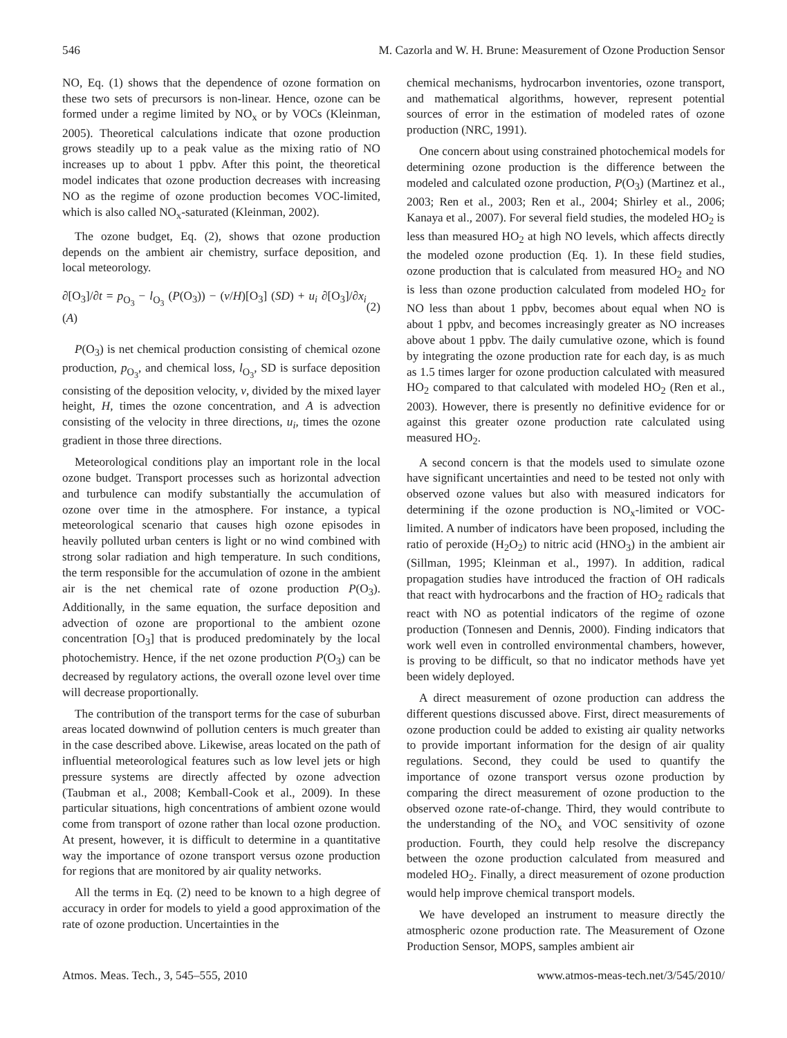546 M. Cazorla and W. H. Brune: Measurement of Ozone Production Sensor
NO, Eq. (1) shows that the dependence of ozone formation on these two sets of precursors is non-linear. Hence, ozone can be formed under a regime limited by NO<sub>x</sub> or by VOCs (Kleinman, 2005). Theoretical calculations indicate that ozone production grows steadily up to a peak value as the mixing ratio of NO increases up to about 1 ppbv. After this point, the theoretical model indicates that ozone production decreases with increasing NO as the regime of ozone production becomes VOC-limited, which is also called NO<sub>x</sub>-saturated (Kleinman, 2002).
The ozone budget, Eq. (2), shows that ozone production depends on the ambient air chemistry, surface deposition, and local meteorology.
∂[O<sub>3</sub>]/∂t = p<sub>O<sub>3</sub></sub> − l<sub>O<sub>3</sub></sub> (P(O<sub>3</sub>)) − (v/H)[O<sub>3</sub>] (SD) + u<sub>i</sub> ∂[O<sub>3</sub>]/∂x<sub>i</sub> (A) (2)
P(O<sub>3</sub>) is net chemical production consisting of chemical ozone production, p<sub>O<sub>3</sub></sub>, and chemical loss, l<sub>O<sub>3</sub></sub>, SD is surface deposition consisting of the deposition velocity, v, divided by the mixed layer height, H, times the ozone concentration, and A is advection consisting of the velocity in three directions, u<sub>i</sub>, times the ozone gradient in those three directions.
Meteorological conditions play an important role in the local ozone budget. Transport processes such as horizontal advection and turbulence can modify substantially the accumulation of ozone over time in the atmosphere. For instance, a typical meteorological scenario that causes high ozone episodes in heavily polluted urban centers is light or no wind combined with strong solar radiation and high temperature. In such conditions, the term responsible for the accumulation of ozone in the ambient air is the net chemical rate of ozone production P(O<sub>3</sub>). Additionally, in the same equation, the surface deposition and advection of ozone are proportional to the ambient ozone concentration [O<sub>3</sub>] that is produced predominately by the local photochemistry. Hence, if the net ozone production P(O<sub>3</sub>) can be decreased by regulatory actions, the overall ozone level over time will decrease proportionally.
The contribution of the transport terms for the case of suburban areas located downwind of pollution centers is much greater than in the case described above. Likewise, areas located on the path of influential meteorological features such as low level jets or high pressure systems are directly affected by ozone advection (Taubman et al., 2008; Kemball-Cook et al., 2009). In these particular situations, high concentrations of ambient ozone would come from transport of ozone rather than local ozone production. At present, however, it is difficult to determine in a quantitative way the importance of ozone transport versus ozone production for regions that are monitored by air quality networks.
All the terms in Eq. (2) need to be known to a high degree of accuracy in order for models to yield a good approximation of the rate of ozone production. Uncertainties in the
chemical mechanisms, hydrocarbon inventories, ozone transport, and mathematical algorithms, however, represent potential sources of error in the estimation of modeled rates of ozone production (NRC, 1991).
One concern about using constrained photochemical models for determining ozone production is the difference between the modeled and calculated ozone production, P(O<sub>3</sub>) (Martinez et al., 2003; Ren et al., 2003; Ren et al., 2004; Shirley et al., 2006; Kanaya et al., 2007). For several field studies, the modeled HO<sub>2</sub> is less than measured HO<sub>2</sub> at high NO levels, which affects directly the modeled ozone production (Eq. 1). In these field studies, ozone production that is calculated from measured HO<sub>2</sub> and NO is less than ozone production calculated from modeled HO<sub>2</sub> for NO less than about 1 ppbv, becomes about equal when NO is about 1 ppbv, and becomes increasingly greater as NO increases above about 1 ppbv. The daily cumulative ozone, which is found by integrating the ozone production rate for each day, is as much as 1.5 times larger for ozone production calculated with measured HO<sub>2</sub> compared to that calculated with modeled HO<sub>2</sub> (Ren et al., 2003). However, there is presently no definitive evidence for or against this greater ozone production rate calculated using measured HO<sub>2</sub>.
A second concern is that the models used to simulate ozone have significant uncertainties and need to be tested not only with observed ozone values but also with measured indicators for determining if the ozone production is NO<sub>x</sub>-limited or VOC-limited. A number of indicators have been proposed, including the ratio of peroxide (H<sub>2</sub>O<sub>2</sub>) to nitric acid (HNO<sub>3</sub>) in the ambient air (Sillman, 1995; Kleinman et al., 1997). In addition, radical propagation studies have introduced the fraction of OH radicals that react with hydrocarbons and the fraction of HO<sub>2</sub> radicals that react with NO as potential indicators of the regime of ozone production (Tonnesen and Dennis, 2000). Finding indicators that work well even in controlled environmental chambers, however, is proving to be difficult, so that no indicator methods have yet been widely deployed.
A direct measurement of ozone production can address the different questions discussed above. First, direct measurements of ozone production could be added to existing air quality networks to provide important information for the design of air quality regulations. Second, they could be used to quantify the importance of ozone transport versus ozone production by comparing the direct measurement of ozone production to the observed ozone rate-of-change. Third, they would contribute to the understanding of the NO<sub>x</sub> and VOC sensitivity of ozone production. Fourth, they could help resolve the discrepancy between the ozone production calculated from measured and modeled HO<sub>2</sub>. Finally, a direct measurement of ozone production would help improve chemical transport models.
We have developed an instrument to measure directly the atmospheric ozone production rate. The Measurement of Ozone Production Sensor, MOPS, samples ambient air
Atmos. Meas. Tech., 3, 545–555, 2010 www.atmos-meas-tech.net/3/545/2010/